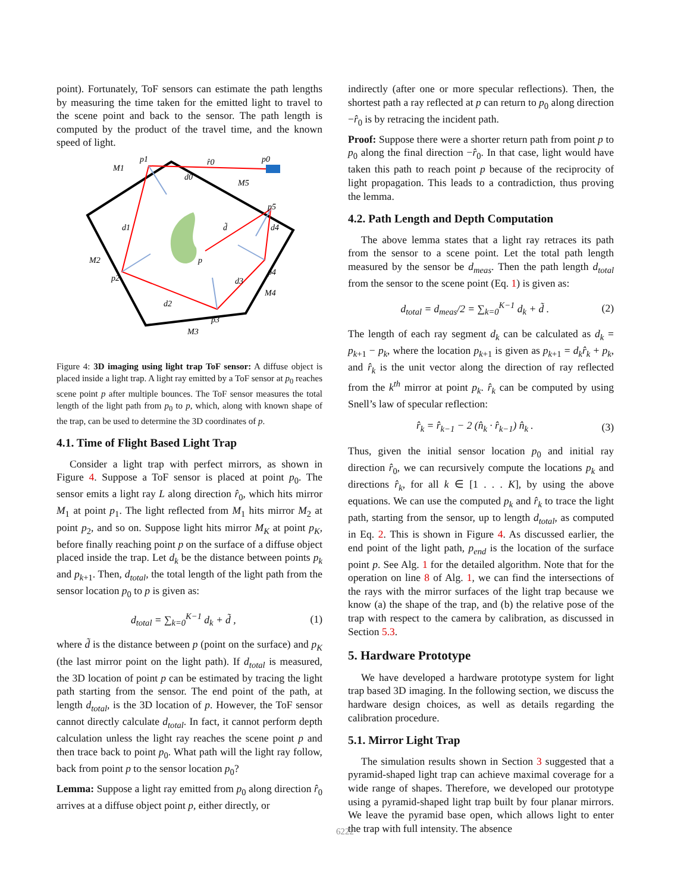point). Fortunately, ToF sensors can estimate the path lengths by measuring the time taken for the emitted light to travel to the scene point and back to the sensor. The path length is computed by the product of the travel time, and the known speed of light.
p1
p0
r̂0
M1
d0
M5
p5
M2
p2
d1
p
p4
M4
p3
M3
d2
d3
d4
d̃
Figure 4: 3D imaging using light trap ToF sensor: A diffuse object is placed inside a light trap. A light ray emitted by a ToF sensor at p<sub>0</sub> reaches scene point p after multiple bounces. The ToF sensor measures the total length of the light path from p<sub>0</sub> to p, which, along with known shape of the trap, can be used to determine the 3D coordinates of p.
4.1. Time of Flight Based Light Trap
Consider a light trap with perfect mirrors, as shown in Figure 4. Suppose a ToF sensor is placed at point p<sub>0</sub>. The sensor emits a light ray L along direction r̂<sub>0</sub>, which hits mirror M<sub>1</sub> at point p<sub>1</sub>. The light reflected from M<sub>1</sub> hits mirror M<sub>2</sub> at point p<sub>2</sub>, and so on. Suppose light hits mirror M<sub>K</sub> at point p<sub>K</sub>, before finally reaching point p on the surface of a diffuse object placed inside the trap. Let d<sub>k</sub> be the distance between points p<sub>k</sub> and p<sub>k+1</sub>. Then, d<sub>total</sub>, the total length of the light path from the sensor location p<sub>0</sub> to p is given as:
d<sub>total</sub> = ∑<sub>k=0</sub><sup>K−1</sup> d<sub>k</sub> + d̃ , (1)
where d̃ is the distance between p (point on the surface) and p<sub>K</sub> (the last mirror point on the light path). If d<sub>total</sub> is measured, the 3D location of point p can be estimated by tracing the light path starting from the sensor. The end point of the path, at length d<sub>total</sub>, is the 3D location of p. However, the ToF sensor cannot directly calculate d<sub>total</sub>. In fact, it cannot perform depth calculation unless the light ray reaches the scene point p and then trace back to point p<sub>0</sub>. What path will the light ray follow, back from point p to the sensor location p<sub>0</sub>?
Lemma: Suppose a light ray emitted from p<sub>0</sub> along direction r̂<sub>0</sub> arrives at a diffuse object point p, either directly, or
indirectly (after one or more specular reflections). Then, the shortest path a ray reflected at p can return to p<sub>0</sub> along direction −r̂<sub>0</sub> is by retracing the incident path.
Proof: Suppose there were a shorter return path from point p to p<sub>0</sub> along the final direction −r̂<sub>0</sub>. In that case, light would have taken this path to reach point p because of the reciprocity of light propagation. This leads to a contradiction, thus proving the lemma.
4.2. Path Length and Depth Computation
The above lemma states that a light ray retraces its path from the sensor to a scene point. Let the total path length measured by the sensor be d<sub>meas</sub>. Then the path length d<sub>total</sub> from the sensor to the scene point (Eq. 1) is given as:
d<sub>total</sub> = d<sub>meas</sub>/2 = ∑<sub>k=0</sub><sup>K−1</sup> d<sub>k</sub> + d̃ . (2)
The length of each ray segment d<sub>k</sub> can be calculated as d<sub>k</sub> = p<sub>k+1</sub> − p<sub>k</sub>, where the location p<sub>k+1</sub> is given as p<sub>k+1</sub> = d<sub>k</sub>r̂<sub>k</sub> + p<sub>k</sub>, and r̂<sub>k</sub> is the unit vector along the direction of ray reflected from the k<sup>th</sup> mirror at point p<sub>k</sub>. r̂<sub>k</sub> can be computed by using Snell’s law of specular reflection:
r̂<sub>k</sub> = r̂<sub>k−1</sub> − 2 (n̂<sub>k</sub> · r̂<sub>k−1</sub>) n̂<sub>k</sub> . (3)
Thus, given the initial sensor location p<sub>0</sub> and initial ray direction r̂<sub>0</sub>, we can recursively compute the locations p<sub>k</sub> and directions r̂<sub>k</sub>, for all k ∈ [1 . . . K], by using the above equations. We can use the computed p<sub>k</sub> and r̂<sub>k</sub> to trace the light path, starting from the sensor, up to length d<sub>total</sub>, as computed in Eq. 2. This is shown in Figure 4. As discussed earlier, the end point of the light path, p<sub>end</sub> is the location of the surface point p. See Alg. 1 for the detailed algorithm. Note that for the operation on line 8 of Alg. 1, we can find the intersections of the rays with the mirror surfaces of the light trap because we know (a) the shape of the trap, and (b) the relative pose of the trap with respect to the camera by calibration, as discussed in Section 5.3.
5. Hardware Prototype
We have developed a hardware prototype system for light trap based 3D imaging. In the following section, we discuss the hardware design choices, as well as details regarding the calibration procedure.
5.1. Mirror Light Trap
The simulation results shown in Section 3 suggested that a pyramid-shaped light trap can achieve maximal coverage for a wide range of shapes. Therefore, we developed our prototype using a pyramid-shaped light trap built by four planar mirrors. We leave the pyramid base open, which allows light to enter the trap with full intensity. The absence
6222